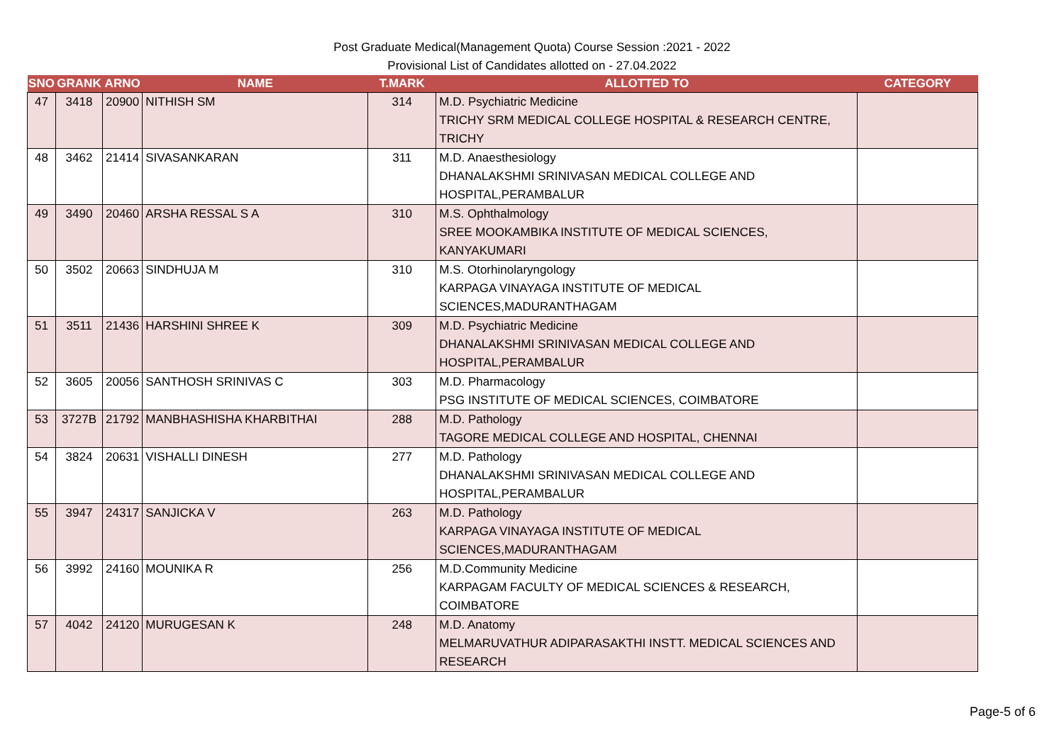Post Graduate Medical(Management Quota) Course Session :2021 - 2022
Provisional List of Candidates allotted on - 27.04.2022
| SNO | GRANK | ARNO | NAME | T.MARK | ALLOTTED TO | CATEGORY |
| --- | --- | --- | --- | --- | --- | --- |
| 47 | 3418 | 20900 | NITHISH SM | 314 | M.D. Psychiatric Medicine TRICHY SRM MEDICAL COLLEGE HOSPITAL & RESEARCH CENTRE, TRICHY | |
| 48 | 3462 | 21414 | SIVASANKARAN | 311 | M.D. Anaesthesiology DHANALAKSHMI SRINIVASAN MEDICAL COLLEGE AND HOSPITAL,PERAMBALUR | |
| 49 | 3490 | 20460 | ARSHA RESSAL S A | 310 | M.S. Ophthalmology SREE MOOKAMBIKA INSTITUTE OF MEDICAL SCIENCES, KANYAKUMARI | |
| 50 | 3502 | 20663 | SINDHUJA M | 310 | M.S. Otorhinolaryngology KARPAGA VINAYAGA INSTITUTE OF MEDICAL SCIENCES,MADURANTHAGAM | |
| 51 | 3511 | 21436 | HARSHINI SHREE K | 309 | M.D. Psychiatric Medicine DHANALAKSHMI SRINIVASAN MEDICAL COLLEGE AND HOSPITAL,PERAMBALUR | |
| 52 | 3605 | 20056 | SANTHOSH SRINIVAS C | 303 | M.D. Pharmacology PSG INSTITUTE OF MEDICAL SCIENCES, COIMBATORE | |
| 53 | 3727B | 21792 | MANBHASHISHA KHARBITHAI | 288 | M.D. Pathology TAGORE MEDICAL COLLEGE AND HOSPITAL, CHENNAI | |
| 54 | 3824 | 20631 | VISHALLI DINESH | 277 | M.D. Pathology DHANALAKSHMI SRINIVASAN MEDICAL COLLEGE AND HOSPITAL,PERAMBALUR | |
| 55 | 3947 | 24317 | SANJICKA V | 263 | M.D. Pathology KARPAGA VINAYAGA INSTITUTE OF MEDICAL SCIENCES,MADURANTHAGAM | |
| 56 | 3992 | 24160 | MOUNIKA R | 256 | M.D.Community Medicine KARPAGAM FACULTY OF MEDICAL SCIENCES & RESEARCH, COIMBATORE | |
| 57 | 4042 | 24120 | MURUGESAN K | 248 | M.D. Anatomy MELMARUVATHUR ADIPARASAKTHI INSTT. MEDICAL SCIENCES AND RESEARCH | |
Page-5 of 6